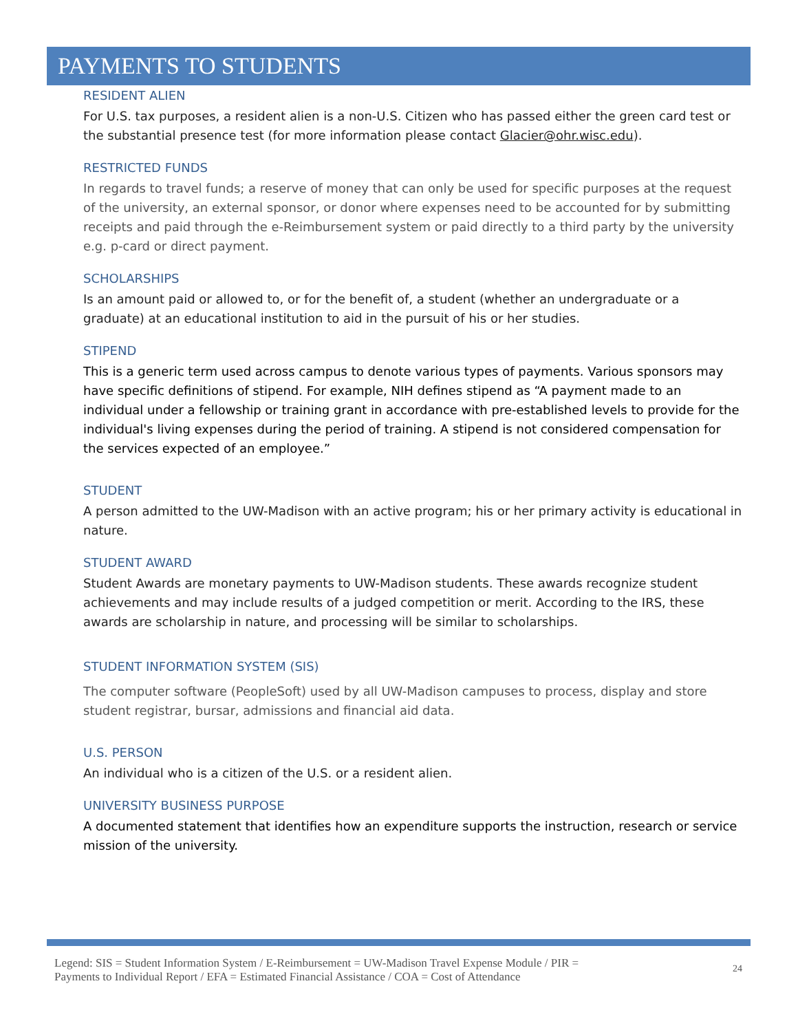PAYMENTS TO STUDENTS
RESIDENT ALIEN
For U.S. tax purposes, a resident alien is a non-U.S. Citizen who has passed either the green card test or the substantial presence test (for more information please contact Glacier@ohr.wisc.edu).
RESTRICTED FUNDS
In regards to travel funds; a reserve of money that can only be used for specific purposes at the request of the university, an external sponsor, or donor where expenses need to be accounted for by submitting receipts and paid through the e-Reimbursement system or paid directly to a third party by the university e.g. p-card or direct payment.
SCHOLARSHIPS
Is an amount paid or allowed to, or for the benefit of, a student (whether an undergraduate or a graduate) at an educational institution to aid in the pursuit of his or her studies.
STIPEND
This is a generic term used across campus to denote various types of payments. Various sponsors may have specific definitions of stipend. For example, NIH defines stipend as “A payment made to an individual under a fellowship or training grant in accordance with pre-established levels to provide for the individual's living expenses during the period of training. A stipend is not considered compensation for the services expected of an employee.”
STUDENT
A person admitted to the UW-Madison with an active program; his or her primary activity is educational in nature.
STUDENT AWARD
Student Awards are monetary payments to UW-Madison students. These awards recognize student achievements and may include results of a judged competition or merit. According to the IRS, these awards are scholarship in nature, and processing will be similar to scholarships.
STUDENT INFORMATION SYSTEM (SIS)
The computer software (PeopleSoft) used by all UW-Madison campuses to process, display and store student registrar, bursar, admissions and financial aid data.
U.S. PERSON
An individual who is a citizen of the U.S. or a resident alien.
UNIVERSITY BUSINESS PURPOSE
A documented statement that identifies how an expenditure supports the instruction, research or service mission of the university.
Legend: SIS = Student Information System / E-Reimbursement = UW-Madison Travel Expense Module / PIR =
Payments to Individual Report / EFA = Estimated Financial Assistance / COA = Cost of Attendance 24